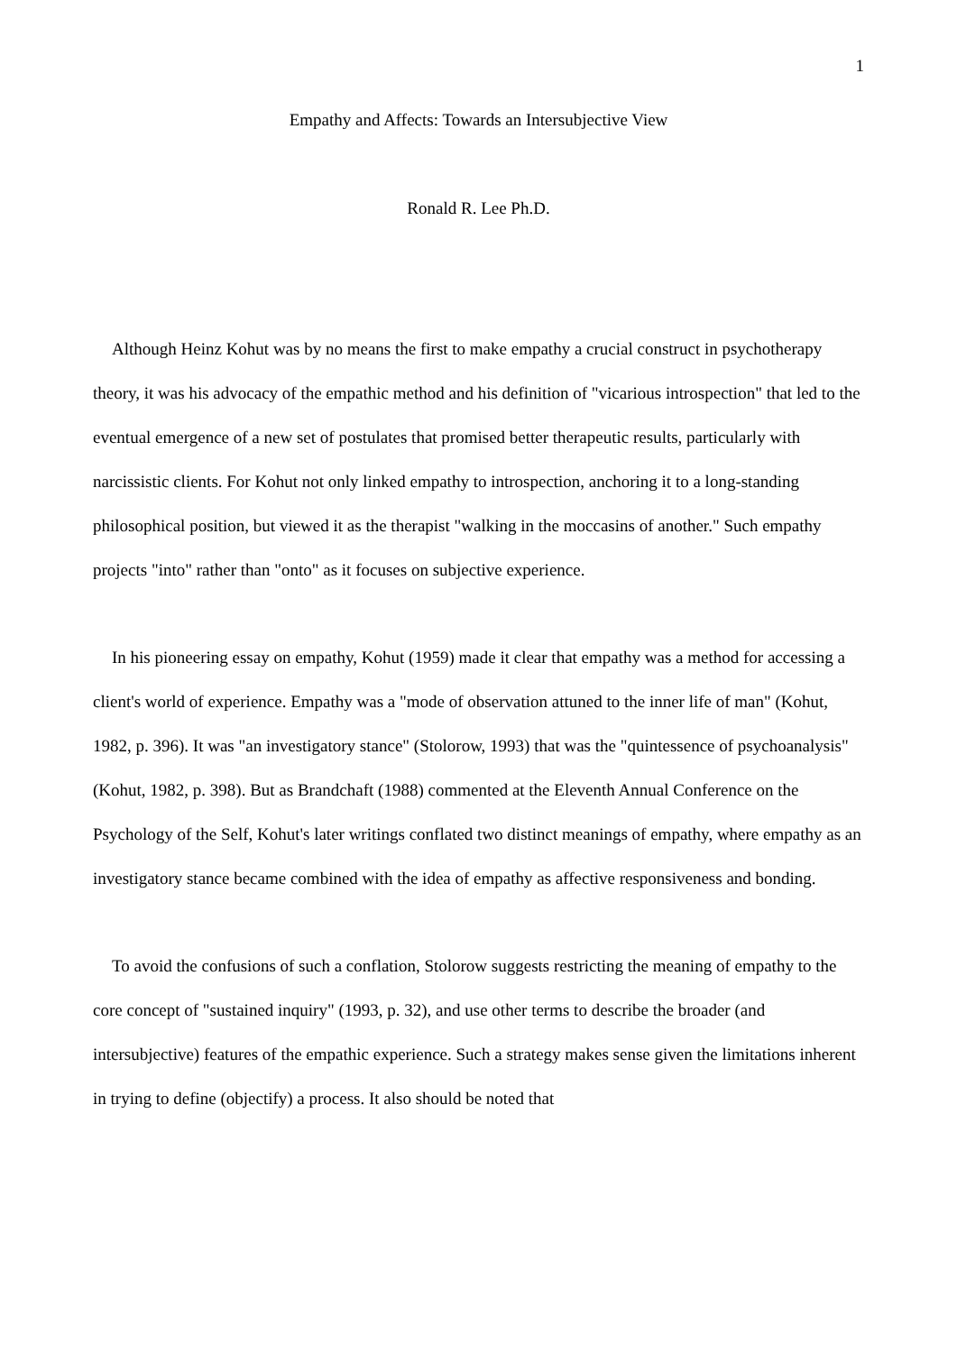1
Empathy and Affects: Towards an Intersubjective View
Ronald R. Lee Ph.D.
Although Heinz Kohut was by no means the first to make empathy a crucial construct in psychotherapy theory, it was his advocacy of the empathic method and his definition of "vicarious introspection" that led to the eventual emergence of a new set of postulates that promised better therapeutic results, particularly with narcissistic clients. For Kohut not only linked empathy to introspection, anchoring it to a long-standing philosophical position, but viewed it as the therapist "walking in the moccasins of another." Such empathy projects "into" rather than "onto" as it focuses on subjective experience.
In his pioneering essay on empathy, Kohut (1959) made it clear that empathy was a method for accessing a client's world of experience. Empathy was a "mode of observation attuned to the inner life of man" (Kohut, 1982, p. 396). It was "an investigatory stance" (Stolorow, 1993) that was the "quintessence of psychoanalysis" (Kohut, 1982, p. 398). But as Brandchaft (1988) commented at the Eleventh Annual Conference on the Psychology of the Self, Kohut's later writings conflated two distinct meanings of empathy, where empathy as an investigatory stance became combined with the idea of empathy as affective responsiveness and bonding.
To avoid the confusions of such a conflation, Stolorow suggests restricting the meaning of empathy to the core concept of "sustained inquiry" (1993, p. 32), and use other terms to describe the broader (and intersubjective) features of the empathic experience. Such a strategy makes sense given the limitations inherent in trying to define (objectify) a process. It also should be noted that